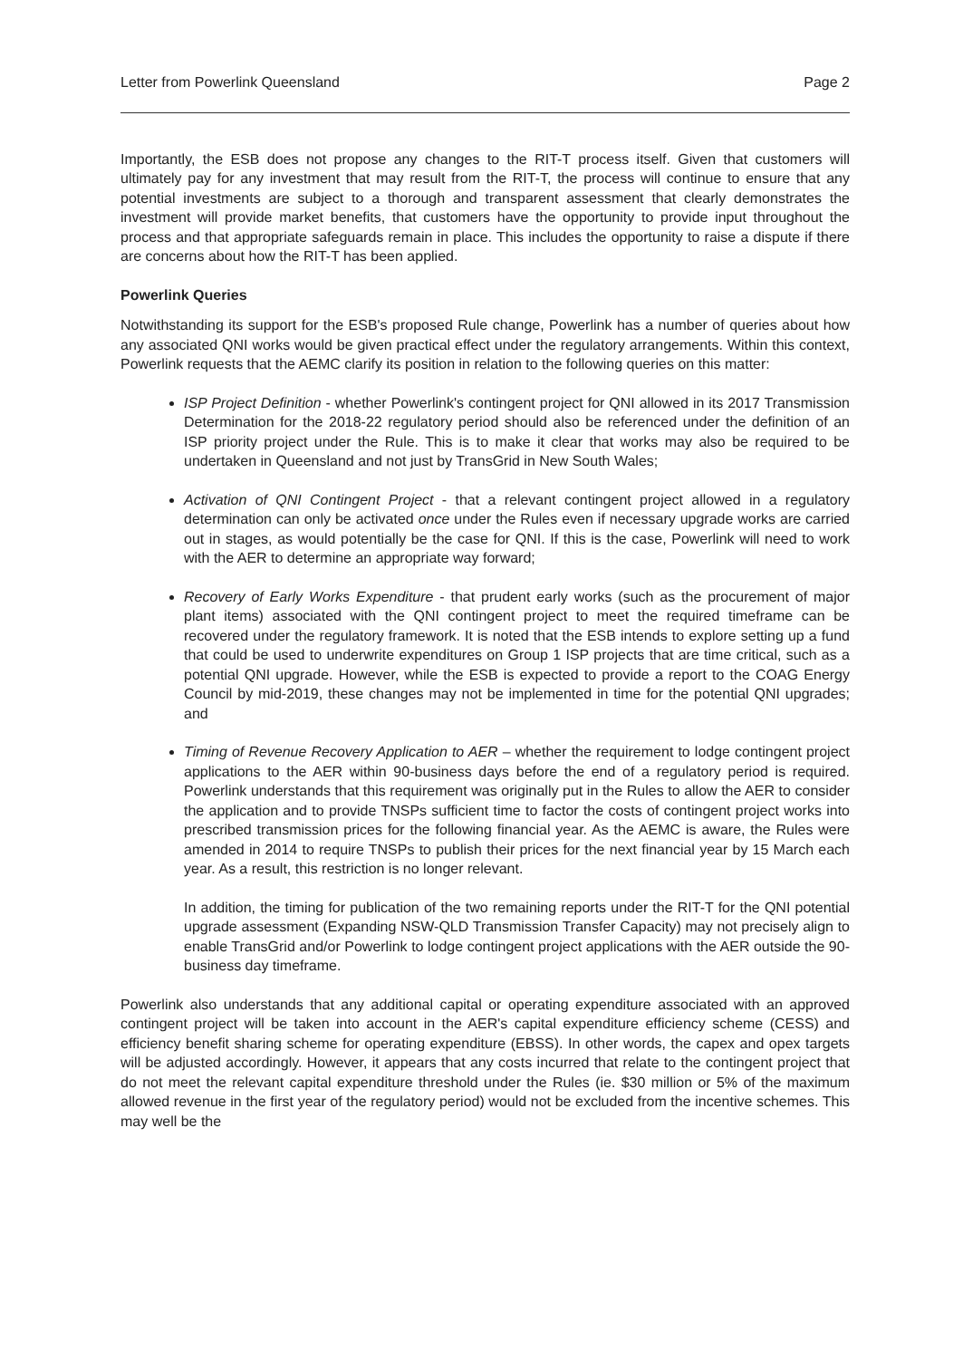Letter from Powerlink Queensland Page 2
Importantly, the ESB does not propose any changes to the RIT-T process itself. Given that customers will ultimately pay for any investment that may result from the RIT-T, the process will continue to ensure that any potential investments are subject to a thorough and transparent assessment that clearly demonstrates the investment will provide market benefits, that customers have the opportunity to provide input throughout the process and that appropriate safeguards remain in place. This includes the opportunity to raise a dispute if there are concerns about how the RIT-T has been applied.
Powerlink Queries
Notwithstanding its support for the ESB's proposed Rule change, Powerlink has a number of queries about how any associated QNI works would be given practical effect under the regulatory arrangements. Within this context, Powerlink requests that the AEMC clarify its position in relation to the following queries on this matter:
ISP Project Definition - whether Powerlink's contingent project for QNI allowed in its 2017 Transmission Determination for the 2018-22 regulatory period should also be referenced under the definition of an ISP priority project under the Rule. This is to make it clear that works may also be required to be undertaken in Queensland and not just by TransGrid in New South Wales;
Activation of QNI Contingent Project - that a relevant contingent project allowed in a regulatory determination can only be activated once under the Rules even if necessary upgrade works are carried out in stages, as would potentially be the case for QNI. If this is the case, Powerlink will need to work with the AER to determine an appropriate way forward;
Recovery of Early Works Expenditure - that prudent early works (such as the procurement of major plant items) associated with the QNI contingent project to meet the required timeframe can be recovered under the regulatory framework. It is noted that the ESB intends to explore setting up a fund that could be used to underwrite expenditures on Group 1 ISP projects that are time critical, such as a potential QNI upgrade. However, while the ESB is expected to provide a report to the COAG Energy Council by mid-2019, these changes may not be implemented in time for the potential QNI upgrades; and
Timing of Revenue Recovery Application to AER – whether the requirement to lodge contingent project applications to the AER within 90-business days before the end of a regulatory period is required. Powerlink understands that this requirement was originally put in the Rules to allow the AER to consider the application and to provide TNSPs sufficient time to factor the costs of contingent project works into prescribed transmission prices for the following financial year. As the AEMC is aware, the Rules were amended in 2014 to require TNSPs to publish their prices for the next financial year by 15 March each year. As a result, this restriction is no longer relevant.
In addition, the timing for publication of the two remaining reports under the RIT-T for the QNI potential upgrade assessment (Expanding NSW-QLD Transmission Transfer Capacity) may not precisely align to enable TransGrid and/or Powerlink to lodge contingent project applications with the AER outside the 90-business day timeframe.
Powerlink also understands that any additional capital or operating expenditure associated with an approved contingent project will be taken into account in the AER's capital expenditure efficiency scheme (CESS) and efficiency benefit sharing scheme for operating expenditure (EBSS). In other words, the capex and opex targets will be adjusted accordingly. However, it appears that any costs incurred that relate to the contingent project that do not meet the relevant capital expenditure threshold under the Rules (ie. $30 million or 5% of the maximum allowed revenue in the first year of the regulatory period) would not be excluded from the incentive schemes. This may well be the